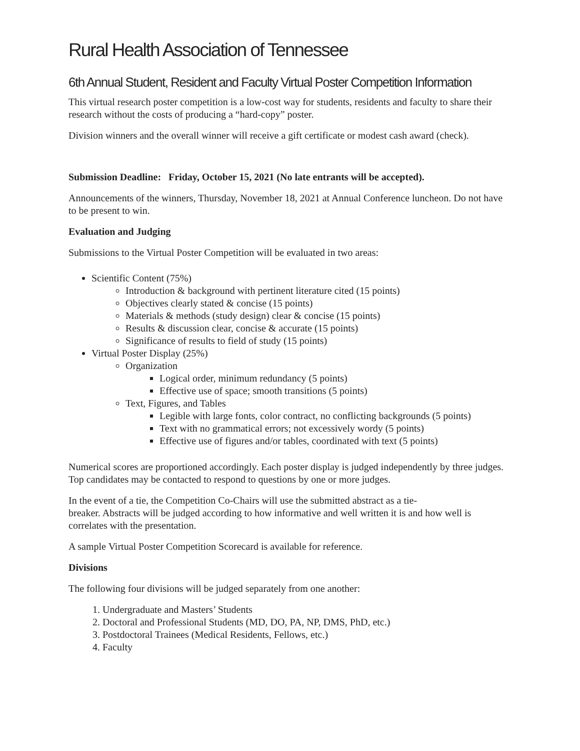Rural Health Association of Tennessee
6th Annual Student, Resident and Faculty Virtual Poster Competition Information
This virtual research poster competition is a low-cost way for students, residents and faculty to share their research without the costs of producing a “hard-copy” poster.
Division winners and the overall winner will receive a gift certificate or modest cash award (check).
Submission Deadline: Friday, October 15, 2021 (No late entrants will be accepted).
Announcements of the winners, Thursday, November 18, 2021 at Annual Conference luncheon. Do not have to be present to win.
Evaluation and Judging
Submissions to the Virtual Poster Competition will be evaluated in two areas:
Scientific Content (75%)
Introduction & background with pertinent literature cited (15 points)
Objectives clearly stated & concise (15 points)
Materials & methods (study design) clear & concise (15 points)
Results & discussion clear, concise & accurate (15 points)
Significance of results to field of study (15 points)
Virtual Poster Display (25%)
Organization
Logical order, minimum redundancy (5 points)
Effective use of space; smooth transitions (5 points)
Text, Figures, and Tables
Legible with large fonts, color contract, no conflicting backgrounds (5 points)
Text with no grammatical errors; not excessively wordy (5 points)
Effective use of figures and/or tables, coordinated with text (5 points)
Numerical scores are proportioned accordingly. Each poster display is judged independently by three judges. Top candidates may be contacted to respond to questions by one or more judges.
In the event of a tie, the Competition Co-Chairs will use the submitted abstract as a tie-
breaker. Abstracts will be judged according to how informative and well written it is and how well is correlates with the presentation.
A sample Virtual Poster Competition Scorecard is available for reference.
Divisions
The following four divisions will be judged separately from one another:
1. Undergraduate and Masters’ Students
2. Doctoral and Professional Students (MD, DO, PA, NP, DMS, PhD, etc.)
3. Postdoctoral Trainees (Medical Residents, Fellows, etc.)
4. Faculty